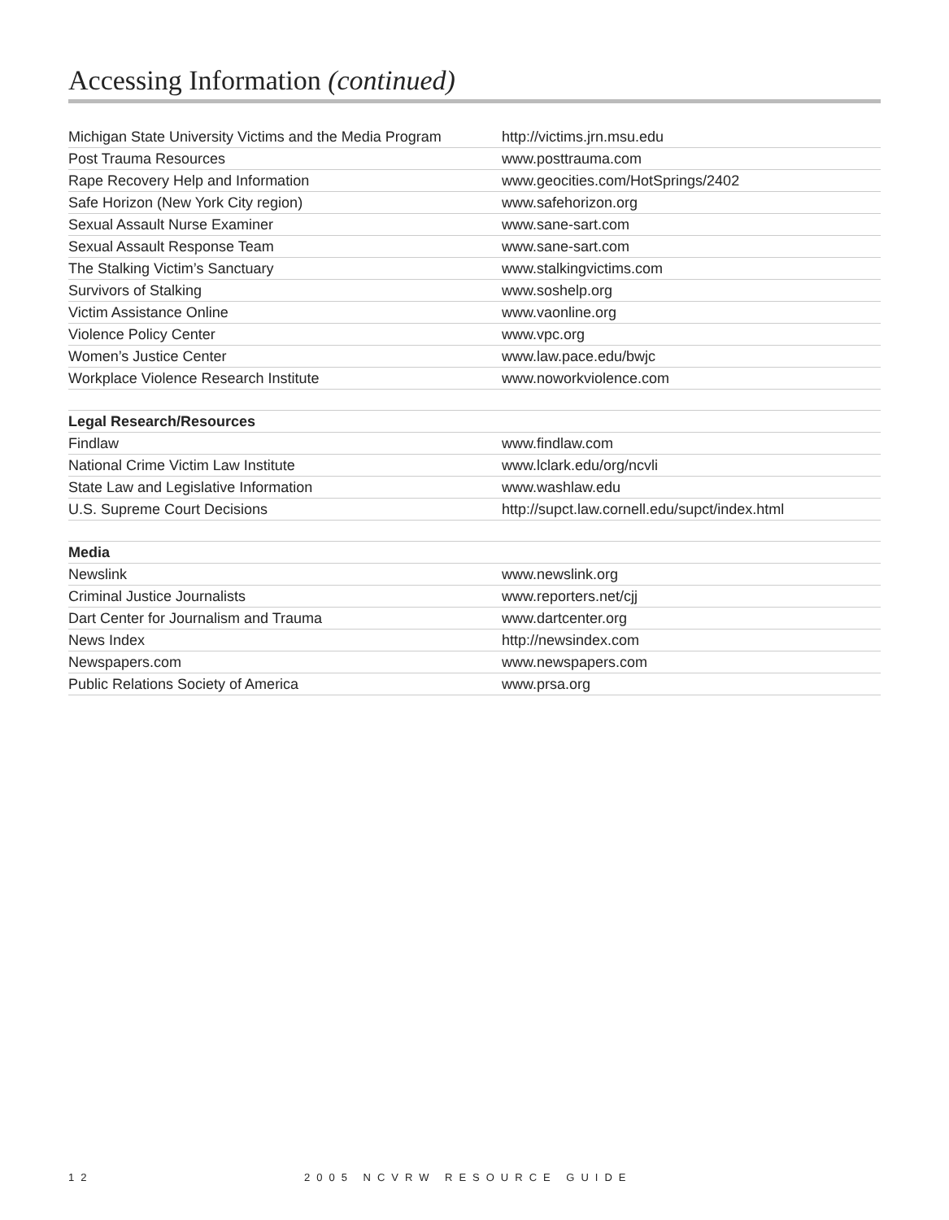Accessing Information (continued)
| Michigan State University Victims and the Media Program | http://victims.jrn.msu.edu |
| Post Trauma Resources | www.posttrauma.com |
| Rape Recovery Help and Information | www.geocities.com/HotSprings/2402 |
| Safe Horizon (New York City region) | www.safehorizon.org |
| Sexual Assault Nurse Examiner | www.sane-sart.com |
| Sexual Assault Response Team | www.sane-sart.com |
| The Stalking Victim’s Sanctuary | www.stalkingvictims.com |
| Survivors of Stalking | www.soshelp.org |
| Victim Assistance Online | www.vaonline.org |
| Violence Policy Center | www.vpc.org |
| Women’s Justice Center | www.law.pace.edu/bwjc |
| Workplace Violence Research Institute | www.noworkviolence.com |
| Legal Research/Resources | |
| Findlaw | www.findlaw.com |
| National Crime Victim Law Institute | www.lclark.edu/org/ncvli |
| State Law and Legislative Information | www.washlaw.edu |
| U.S. Supreme Court Decisions | http://supct.law.cornell.edu/supct/index.html |
| Media | |
| Newslink | www.newslink.org |
| Criminal Justice Journalists | www.reporters.net/cjj |
| Dart Center for Journalism and Trauma | www.dartcenter.org |
| News Index | http://newsindex.com |
| Newspapers.com | www.newspapers.com |
| Public Relations Society of America | www.prsa.org |
12 2005 NCVRW RESOURCE GUIDE